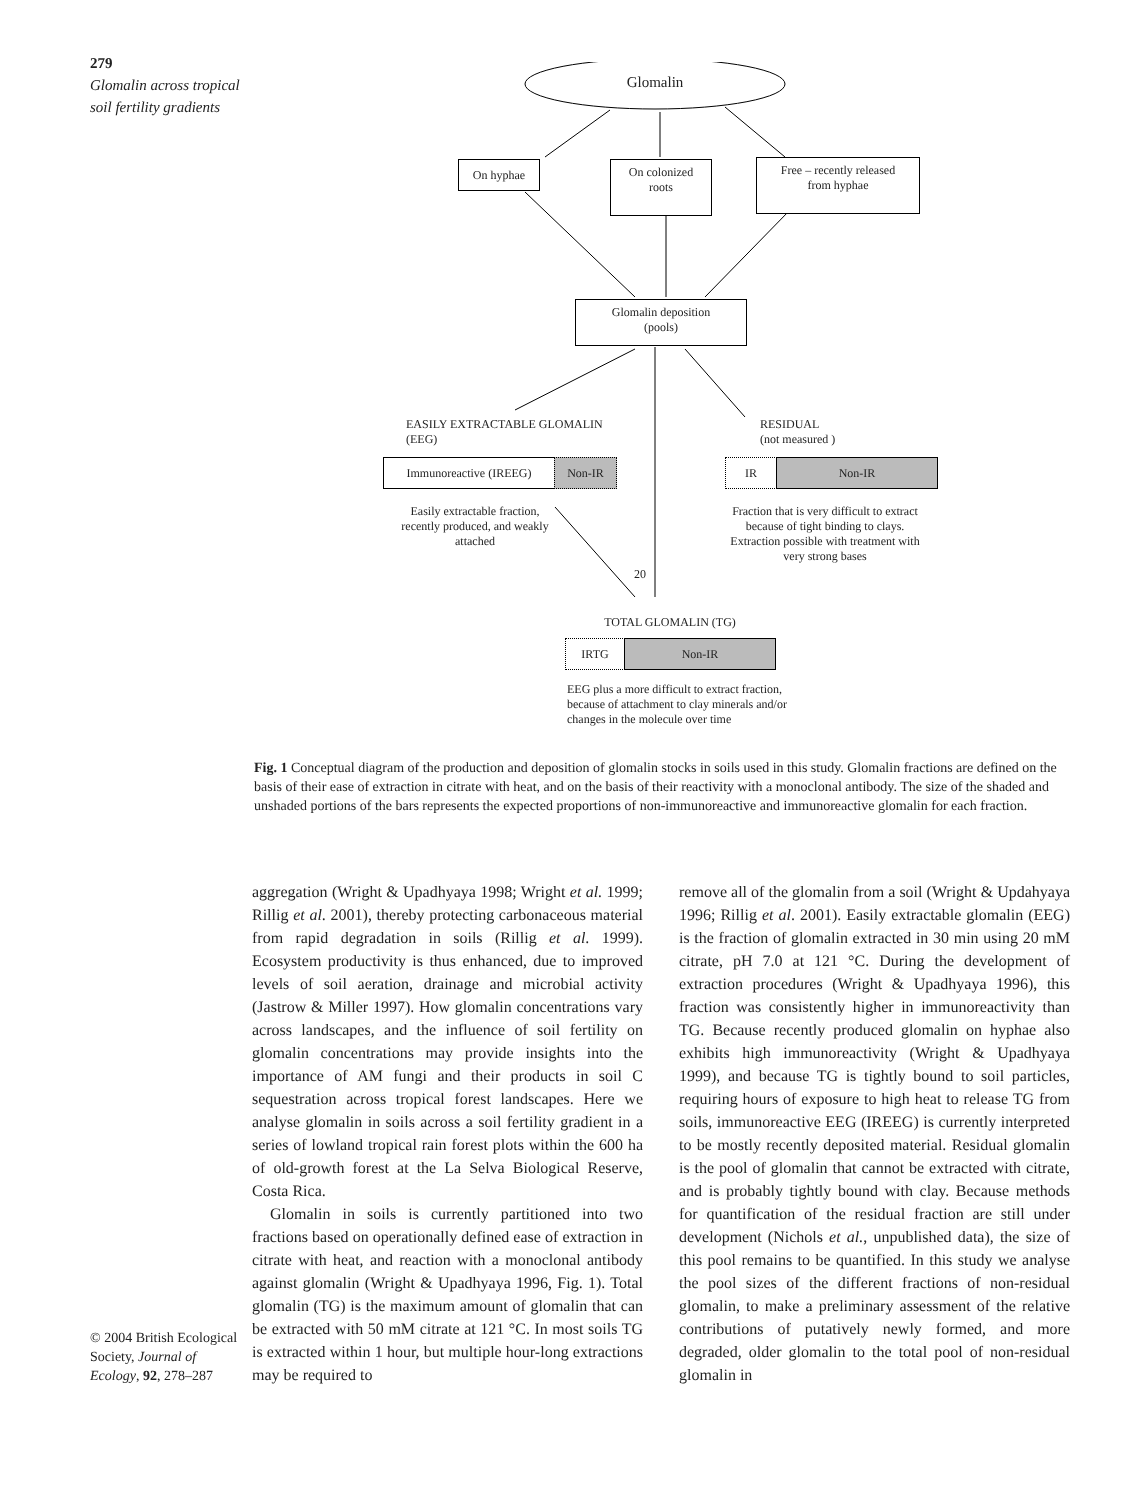279
Glomalin across tropical soil fertility gradients
Glomalin
On hyphae
On colonized
roots
Free – recently released
from hyphae
Glomalin deposition
(pools)
EASILY EXTRACTABLE GLOMALIN
(EEG)
RESIDUAL
(not measured )
Immunoreactive (IREEG) Non-IR IR Non-IR
Easily extractable fraction, recently produced, and weakly attached
Fraction that is very difficult to extract because of tight binding to clays. Extraction possible with treatment with very strong bases
20
TOTAL GLOMALIN (TG)
IRTG Non-IR
EEG plus a more difficult to extract fraction, because of attachment to clay minerals and/or changes in the molecule over time
Fig. 1 Conceptual diagram of the production and deposition of glomalin stocks in soils used in this study. Glomalin fractions are defined on the basis of their ease of extraction in citrate with heat, and on the basis of their reactivity with a monoclonal antibody. The size of the shaded and unshaded portions of the bars represents the expected proportions of non-immunoreactive and immunoreactive glomalin for each fraction.
aggregation (Wright & Upadhyaya 1998; Wright et al. 1999; Rillig et al. 2001), thereby protecting carbonaceous material from rapid degradation in soils (Rillig et al. 1999). Ecosystem productivity is thus enhanced, due to improved levels of soil aeration, drainage and microbial activity (Jastrow & Miller 1997). How glomalin concentrations vary across landscapes, and the influence of soil fertility on glomalin concentrations may provide insights into the importance of AM fungi and their products in soil C sequestration across tropical forest landscapes. Here we analyse glomalin in soils across a soil fertility gradient in a series of lowland tropical rain forest plots within the 600 ha of old-growth forest at the La Selva Biological Reserve, Costa Rica.
Glomalin in soils is currently partitioned into two fractions based on operationally defined ease of extraction in citrate with heat, and reaction with a monoclonal antibody against glomalin (Wright & Upadhyaya 1996, Fig. 1). Total glomalin (TG) is the maximum amount of glomalin that can be extracted with 50 mM citrate at 121 °C. In most soils TG is extracted within 1 hour, but multiple hour-long extractions may be required to
remove all of the glomalin from a soil (Wright & Updahyaya 1996; Rillig et al. 2001). Easily extractable glomalin (EEG) is the fraction of glomalin extracted in 30 min using 20 mM citrate, pH 7.0 at 121 °C. During the development of extraction procedures (Wright & Upadhyaya 1996), this fraction was consistently higher in immunoreactivity than TG. Because recently produced glomalin on hyphae also exhibits high immunoreactivity (Wright & Upadhyaya 1999), and because TG is tightly bound to soil particles, requiring hours of exposure to high heat to release TG from soils, immunoreactive EEG (IREEG) is currently interpreted to be mostly recently deposited material. Residual glomalin is the pool of glomalin that cannot be extracted with citrate, and is probably tightly bound with clay. Because methods for quantification of the residual fraction are still under development (Nichols et al., unpublished data), the size of this pool remains to be quantified. In this study we analyse the pool sizes of the different fractions of non-residual glomalin, to make a preliminary assessment of the relative contributions of putatively newly formed, and more degraded, older glomalin to the total pool of non-residual glomalin in
© 2004 British Ecological Society, Journal of Ecology, 92, 278–287